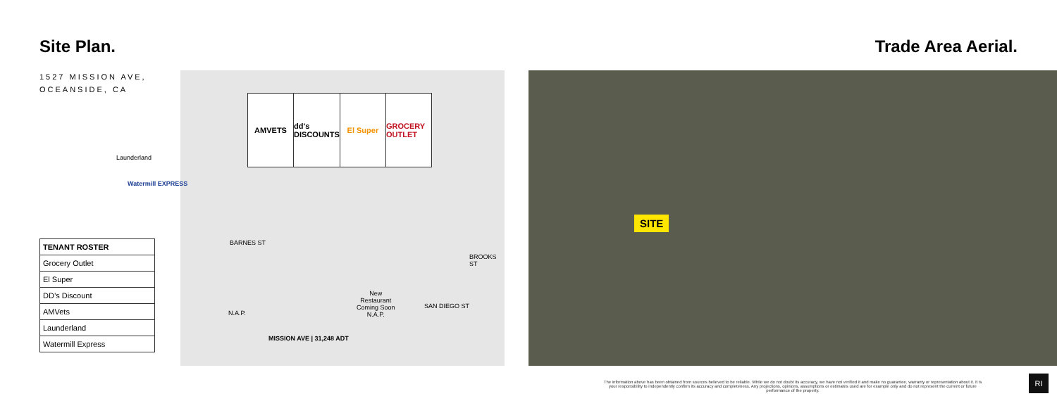Site Plan.
1527 MISSION AVE,
OCEANSIDE, CA
Trade Area Aerial.
AMVETS dd's DISCOUNTS El Super GROCERY OUTLET
Launderland
Watermill EXPRESS
BARNES ST
N.A.P.
New
Restaurant
Coming Soon
N.A.P.
SAN DIEGO ST
BROOKS ST
MISSION AVE | 31,248 ADT
| TENANT ROSTER |
| --- |
| Grocery Outlet |
| El Super |
| DD’s Discount |
| AMVets |
| Launderland |
| Watermill Express |
SITE
The information above has been obtained from sources believed to be reliable. While we do not doubt its accuracy, we have not verified it and make no guarantee, warranty or representation about it. It is your responsibility to independently confirm its accuracy and completeness. Any projections, opinions, assumptions or estimates used are for example only and do not represent the current or future performance of the property.
RI